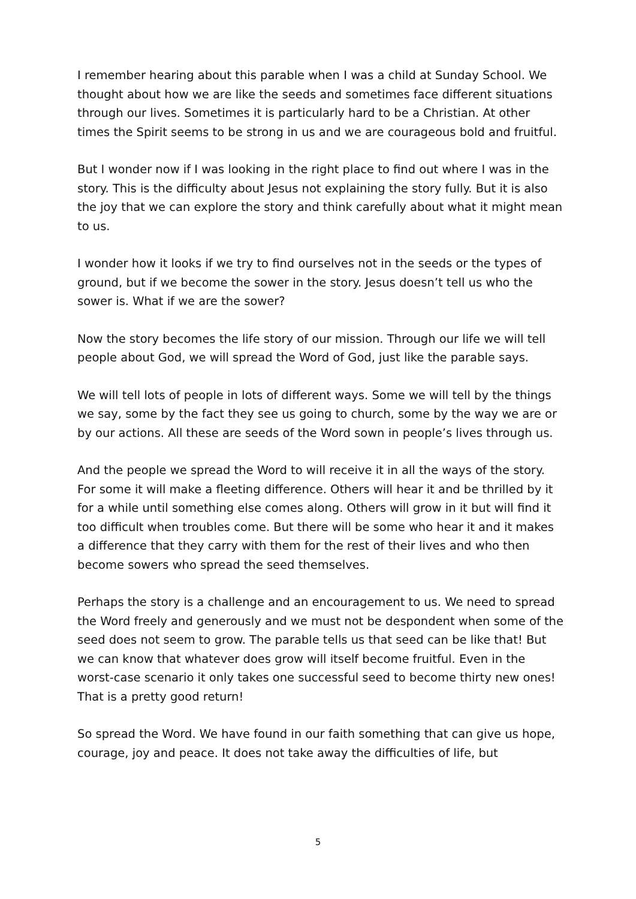I remember hearing about this parable when I was a child at Sunday School. We thought about how we are like the seeds and sometimes face different situations through our lives. Sometimes it is particularly hard to be a Christian. At other times the Spirit seems to be strong in us and we are courageous bold and fruitful.
But I wonder now if I was looking in the right place to find out where I was in the story. This is the difficulty about Jesus not explaining the story fully. But it is also the joy that we can explore the story and think carefully about what it might mean to us.
I wonder how it looks if we try to find ourselves not in the seeds or the types of ground, but if we become the sower in the story. Jesus doesn’t tell us who the sower is. What if we are the sower?
Now the story becomes the life story of our mission. Through our life we will tell people about God, we will spread the Word of God, just like the parable says.
We will tell lots of people in lots of different ways. Some we will tell by the things we say, some by the fact they see us going to church, some by the way we are or by our actions. All these are seeds of the Word sown in people’s lives through us.
And the people we spread the Word to will receive it in all the ways of the story. For some it will make a fleeting difference. Others will hear it and be thrilled by it for a while until something else comes along. Others will grow in it but will find it too difficult when troubles come. But there will be some who hear it and it makes a difference that they carry with them for the rest of their lives and who then become sowers who spread the seed themselves.
Perhaps the story is a challenge and an encouragement to us. We need to spread the Word freely and generously and we must not be despondent when some of the seed does not seem to grow. The parable tells us that seed can be like that! But we can know that whatever does grow will itself become fruitful. Even in the worst-case scenario it only takes one successful seed to become thirty new ones! That is a pretty good return!
So spread the Word. We have found in our faith something that can give us hope, courage, joy and peace. It does not take away the difficulties of life, but
5